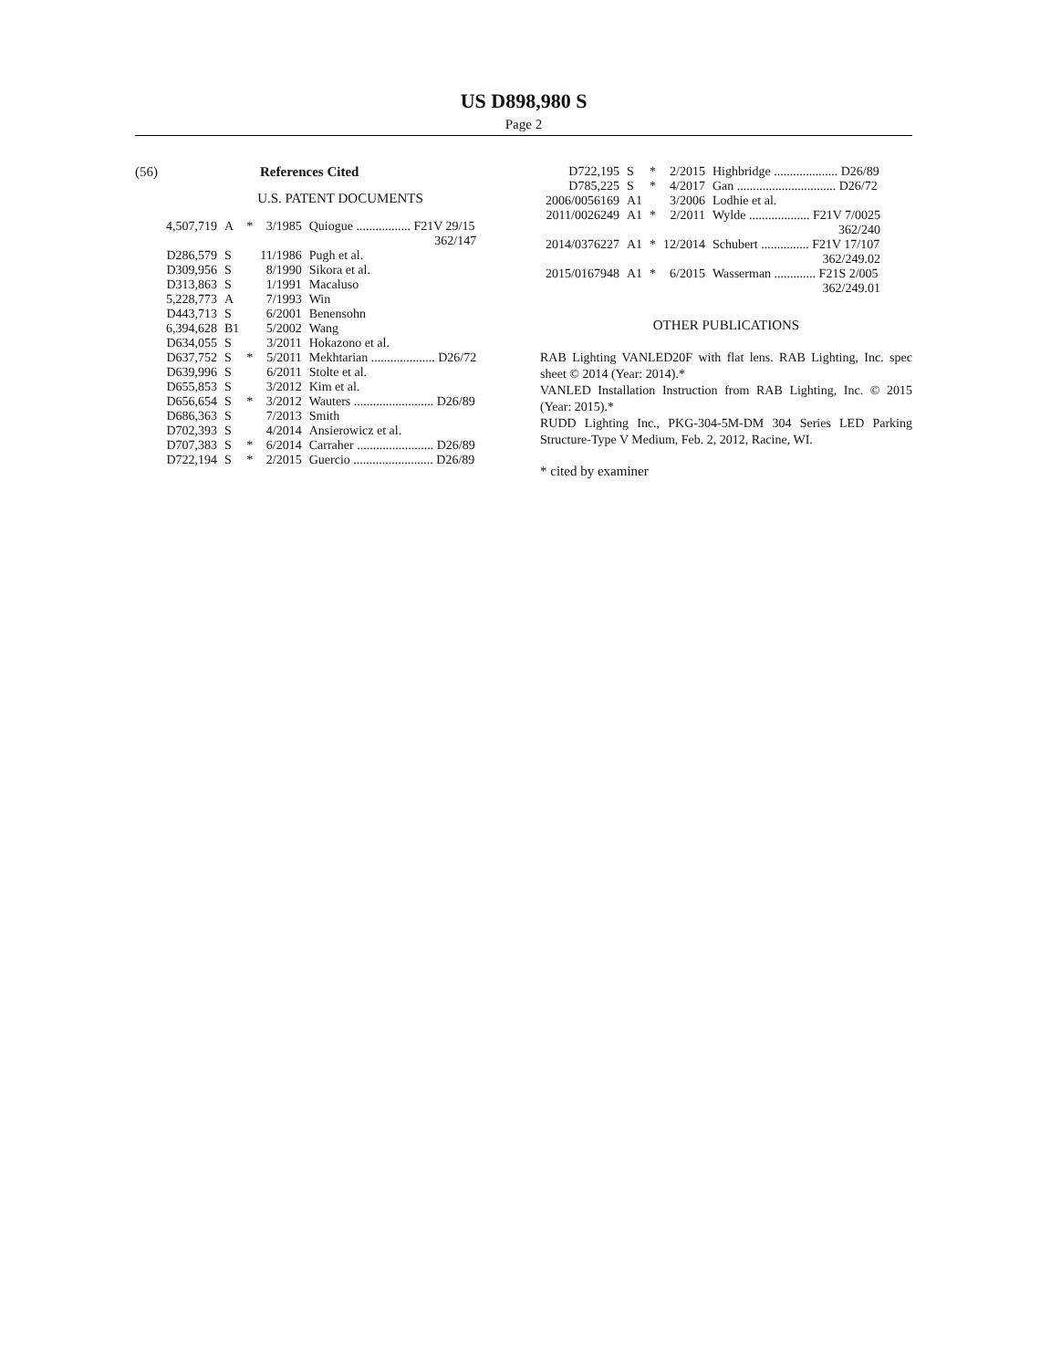US D898,980 S
Page 2
(56) References Cited
U.S. PATENT DOCUMENTS
| 4,507,719 | A | * | 3/1985 | Quiogue ................. F21V 29/15 |
| | | | | 362/147 |
| D286,579 | S | | 11/1986 | Pugh et al. |
| D309,956 | S | | 8/1990 | Sikora et al. |
| D313,863 | S | | 1/1991 | Macaluso |
| 5,228,773 | A | | 7/1993 | Win |
| D443,713 | S | | 6/2001 | Benensohn |
| 6,394,628 | B1 | | 5/2002 | Wang |
| D634,055 | S | | 3/2011 | Hokazono et al. |
| D637,752 | S | * | 5/2011 | Mekhtarian .................... D26/72 |
| D639,996 | S | | 6/2011 | Stolte et al. |
| D655,853 | S | | 3/2012 | Kim et al. |
| D656,654 | S | * | 3/2012 | Wauters ......................... D26/89 |
| D686,363 | S | | 7/2013 | Smith |
| D702,393 | S | | 4/2014 | Ansierowicz et al. |
| D707,383 | S | * | 6/2014 | Carraher ........................ D26/89 |
| D722,194 | S | * | 2/2015 | Guercio ......................... D26/89 |
| D722,195 | S | * | 2/2015 | Highbridge .................... D26/89 |
| D785,225 | S | * | 4/2017 | Gan ............................... D26/72 |
| 2006/0056169 | A1 | | 3/2006 | Lodhie et al. |
| 2011/0026249 | A1 | * | 2/2011 | Wylde ................... F21V 7/0025 |
| | | | | 362/240 |
| 2014/0376227 | A1 | * | 12/2014 | Schubert ............... F21V 17/107 |
| | | | | 362/249.02 |
| 2015/0167948 | A1 | * | 6/2015 | Wasserman ............. F21S 2/005 |
| | | | | 362/249.01 |
OTHER PUBLICATIONS
RAB Lighting VANLED20F with flat lens. RAB Lighting, Inc. spec sheet © 2014 (Year: 2014).*
VANLED Installation Instruction from RAB Lighting, Inc. © 2015 (Year: 2015).*
RUDD Lighting Inc., PKG-304-5M-DM 304 Series LED Parking Structure-Type V Medium, Feb. 2, 2012, Racine, WI.
* cited by examiner